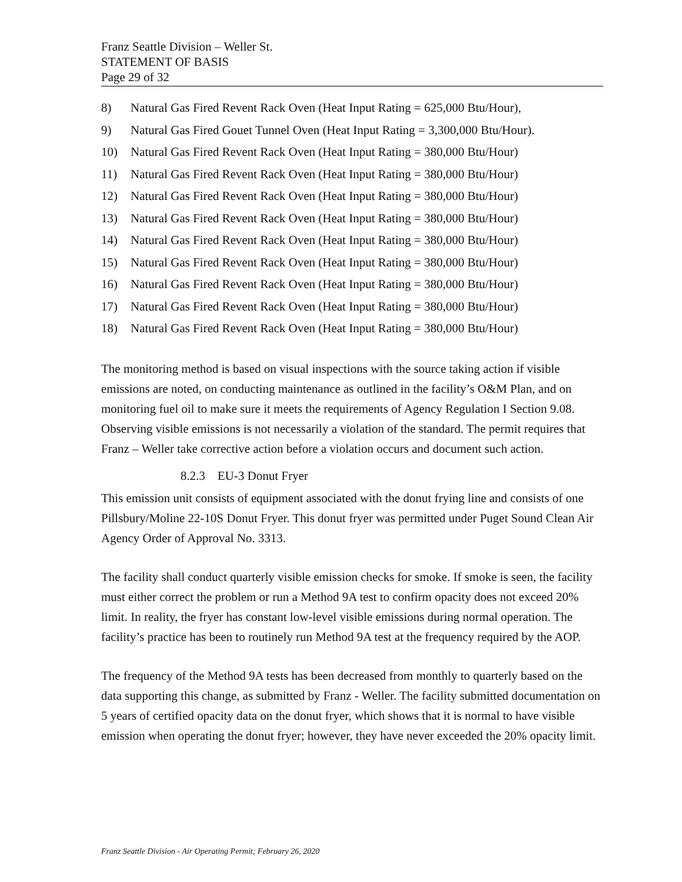Franz Seattle Division – Weller St.
STATEMENT OF BASIS
Page 29 of 32
8) Natural Gas Fired Revent Rack Oven (Heat Input Rating = 625,000 Btu/Hour),
9) Natural Gas Fired Gouet Tunnel Oven (Heat Input Rating = 3,300,000 Btu/Hour).
10) Natural Gas Fired Revent Rack Oven (Heat Input Rating = 380,000 Btu/Hour)
11) Natural Gas Fired Revent Rack Oven (Heat Input Rating = 380,000 Btu/Hour)
12) Natural Gas Fired Revent Rack Oven (Heat Input Rating = 380,000 Btu/Hour)
13) Natural Gas Fired Revent Rack Oven (Heat Input Rating = 380,000 Btu/Hour)
14) Natural Gas Fired Revent Rack Oven (Heat Input Rating = 380,000 Btu/Hour)
15) Natural Gas Fired Revent Rack Oven (Heat Input Rating = 380,000 Btu/Hour)
16) Natural Gas Fired Revent Rack Oven (Heat Input Rating = 380,000 Btu/Hour)
17) Natural Gas Fired Revent Rack Oven (Heat Input Rating = 380,000 Btu/Hour)
18) Natural Gas Fired Revent Rack Oven (Heat Input Rating = 380,000 Btu/Hour)
The monitoring method is based on visual inspections with the source taking action if visible emissions are noted, on conducting maintenance as outlined in the facility’s O&M Plan, and on monitoring fuel oil to make sure it meets the requirements of Agency Regulation I Section 9.08. Observing visible emissions is not necessarily a violation of the standard. The permit requires that Franz – Weller take corrective action before a violation occurs and document such action.
8.2.3 EU-3 Donut Fryer
This emission unit consists of equipment associated with the donut frying line and consists of one Pillsbury/Moline 22-10S Donut Fryer. This donut fryer was permitted under Puget Sound Clean Air Agency Order of Approval No. 3313.
The facility shall conduct quarterly visible emission checks for smoke. If smoke is seen, the facility must either correct the problem or run a Method 9A test to confirm opacity does not exceed 20% limit. In reality, the fryer has constant low-level visible emissions during normal operation. The facility’s practice has been to routinely run Method 9A test at the frequency required by the AOP.
The frequency of the Method 9A tests has been decreased from monthly to quarterly based on the data supporting this change, as submitted by Franz - Weller. The facility submitted documentation on 5 years of certified opacity data on the donut fryer, which shows that it is normal to have visible emission when operating the donut fryer; however, they have never exceeded the 20% opacity limit.
Franz Seattle Division - Air Operating Permit; February 26, 2020